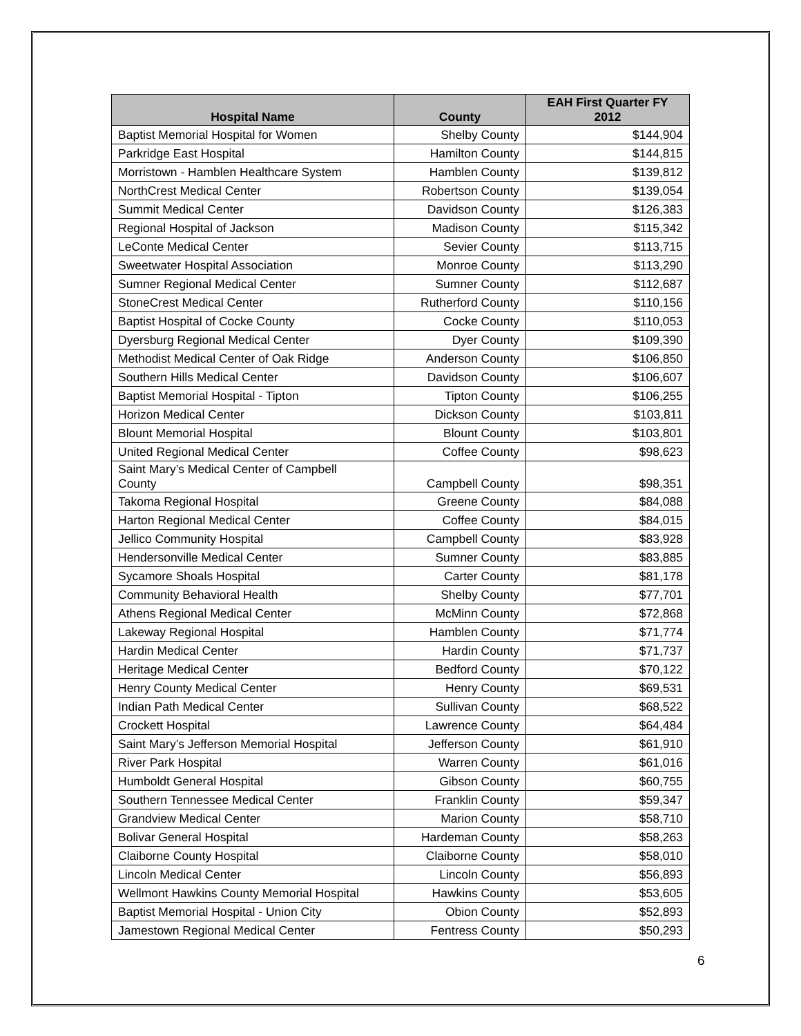| Hospital Name | County | EAH First Quarter FY 2012 |
| --- | --- | --- |
| Baptist Memorial Hospital for Women | Shelby County | $144,904 |
| Parkridge East Hospital | Hamilton County | $144,815 |
| Morristown - Hamblen Healthcare System | Hamblen County | $139,812 |
| NorthCrest Medical Center | Robertson County | $139,054 |
| Summit Medical Center | Davidson County | $126,383 |
| Regional Hospital of Jackson | Madison County | $115,342 |
| LeConte Medical Center | Sevier County | $113,715 |
| Sweetwater Hospital Association | Monroe County | $113,290 |
| Sumner Regional Medical Center | Sumner County | $112,687 |
| StoneCrest Medical Center | Rutherford County | $110,156 |
| Baptist Hospital of Cocke County | Cocke County | $110,053 |
| Dyersburg Regional Medical Center | Dyer County | $109,390 |
| Methodist Medical Center of Oak Ridge | Anderson County | $106,850 |
| Southern Hills Medical Center | Davidson County | $106,607 |
| Baptist Memorial Hospital - Tipton | Tipton County | $106,255 |
| Horizon Medical Center | Dickson County | $103,811 |
| Blount Memorial Hospital | Blount County | $103,801 |
| United Regional Medical Center | Coffee County | $98,623 |
| Saint Mary’s Medical Center of Campbell County | Campbell County | $98,351 |
| Takoma Regional Hospital | Greene County | $84,088 |
| Harton Regional Medical Center | Coffee County | $84,015 |
| Jellico Community Hospital | Campbell County | $83,928 |
| Hendersonville Medical Center | Sumner County | $83,885 |
| Sycamore Shoals Hospital | Carter County | $81,178 |
| Community Behavioral Health | Shelby County | $77,701 |
| Athens Regional Medical Center | McMinn County | $72,868 |
| Lakeway Regional Hospital | Hamblen County | $71,774 |
| Hardin Medical Center | Hardin County | $71,737 |
| Heritage Medical Center | Bedford County | $70,122 |
| Henry County Medical Center | Henry County | $69,531 |
| Indian Path Medical Center | Sullivan County | $68,522 |
| Crockett Hospital | Lawrence County | $64,484 |
| Saint Mary’s Jefferson Memorial Hospital | Jefferson County | $61,910 |
| River Park Hospital | Warren County | $61,016 |
| Humboldt General Hospital | Gibson County | $60,755 |
| Southern Tennessee Medical Center | Franklin County | $59,347 |
| Grandview Medical Center | Marion County | $58,710 |
| Bolivar General Hospital | Hardeman County | $58,263 |
| Claiborne County Hospital | Claiborne County | $58,010 |
| Lincoln Medical Center | Lincoln County | $56,893 |
| Wellmont Hawkins County Memorial Hospital | Hawkins County | $53,605 |
| Baptist Memorial Hospital - Union City | Obion County | $52,893 |
| Jamestown Regional Medical Center | Fentress County | $50,293 |
6